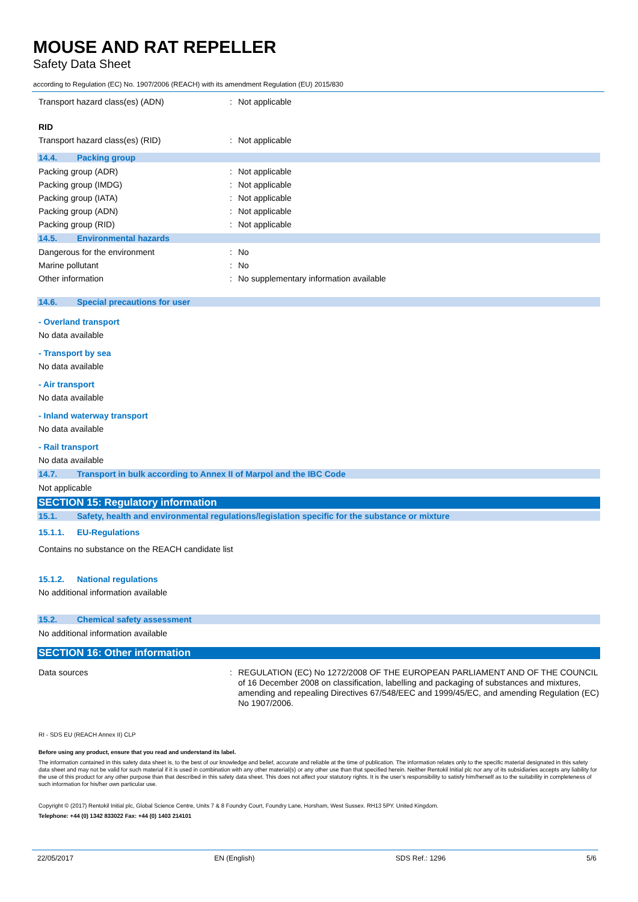MOUSE AND RAT REPELLER
Safety Data Sheet
according to Regulation (EC) No. 1907/2006 (REACH) with its amendment Regulation (EU) 2015/830
Transport hazard class(es) (ADN) : Not applicable
RID
Transport hazard class(es) (RID) : Not applicable
14.4. Packing group
Packing group (ADR) : Not applicable
Packing group (IMDG) : Not applicable
Packing group (IATA) : Not applicable
Packing group (ADN) : Not applicable
Packing group (RID) : Not applicable
14.5. Environmental hazards
Dangerous for the environment : No
Marine pollutant : No
Other information : No supplementary information available
14.6. Special precautions for user
- Overland transport
No data available
- Transport by sea
No data available
- Air transport
No data available
- Inland waterway transport
No data available
- Rail transport
No data available
14.7. Transport in bulk according to Annex II of Marpol and the IBC Code
Not applicable
SECTION 15: Regulatory information
15.1. Safety, health and environmental regulations/legislation specific for the substance or mixture
15.1.1. EU-Regulations
Contains no substance on the REACH candidate list
15.1.2. National regulations
No additional information available
15.2. Chemical safety assessment
No additional information available
SECTION 16: Other information
Data sources : REGULATION (EC) No 1272/2008 OF THE EUROPEAN PARLIAMENT AND OF THE COUNCIL of 16 December 2008 on classification, labelling and packaging of substances and mixtures, amending and repealing Directives 67/548/EEC and 1999/45/EC, and amending Regulation (EC) No 1907/2006.
RI - SDS EU (REACH Annex II) CLP
Before using any product, ensure that you read and understand its label.
The information contained in this safety data sheet is, to the best of our knowledge and belief, accurate and reliable at the time of publication. The information relates only to the specific material designated in this safety data sheet and may not be valid for such material if it is used in combination with any other material(s) or any other use than that specified herein. Neither Rentokil Initial plc nor any of its subsidiaries accepts any liability for the use of this product for any other purpose than that described in this safety data sheet. This does not affect your statutory rights. It is the user’s responsibility to satisfy him/herself as to the suitability in completeness of such information for his/her own particular use.
Copyright © (2017) Rentokil Initial plc, Global Science Centre, Units 7 & 8 Foundry Court, Foundry Lane, Horsham, West Sussex. RH13 5PY. United Kingdom.
Telephone: +44 (0) 1342 833022 Fax: +44 (0) 1403 214101
22/05/2017 EN (English) SDS Ref.: 1296 5/6